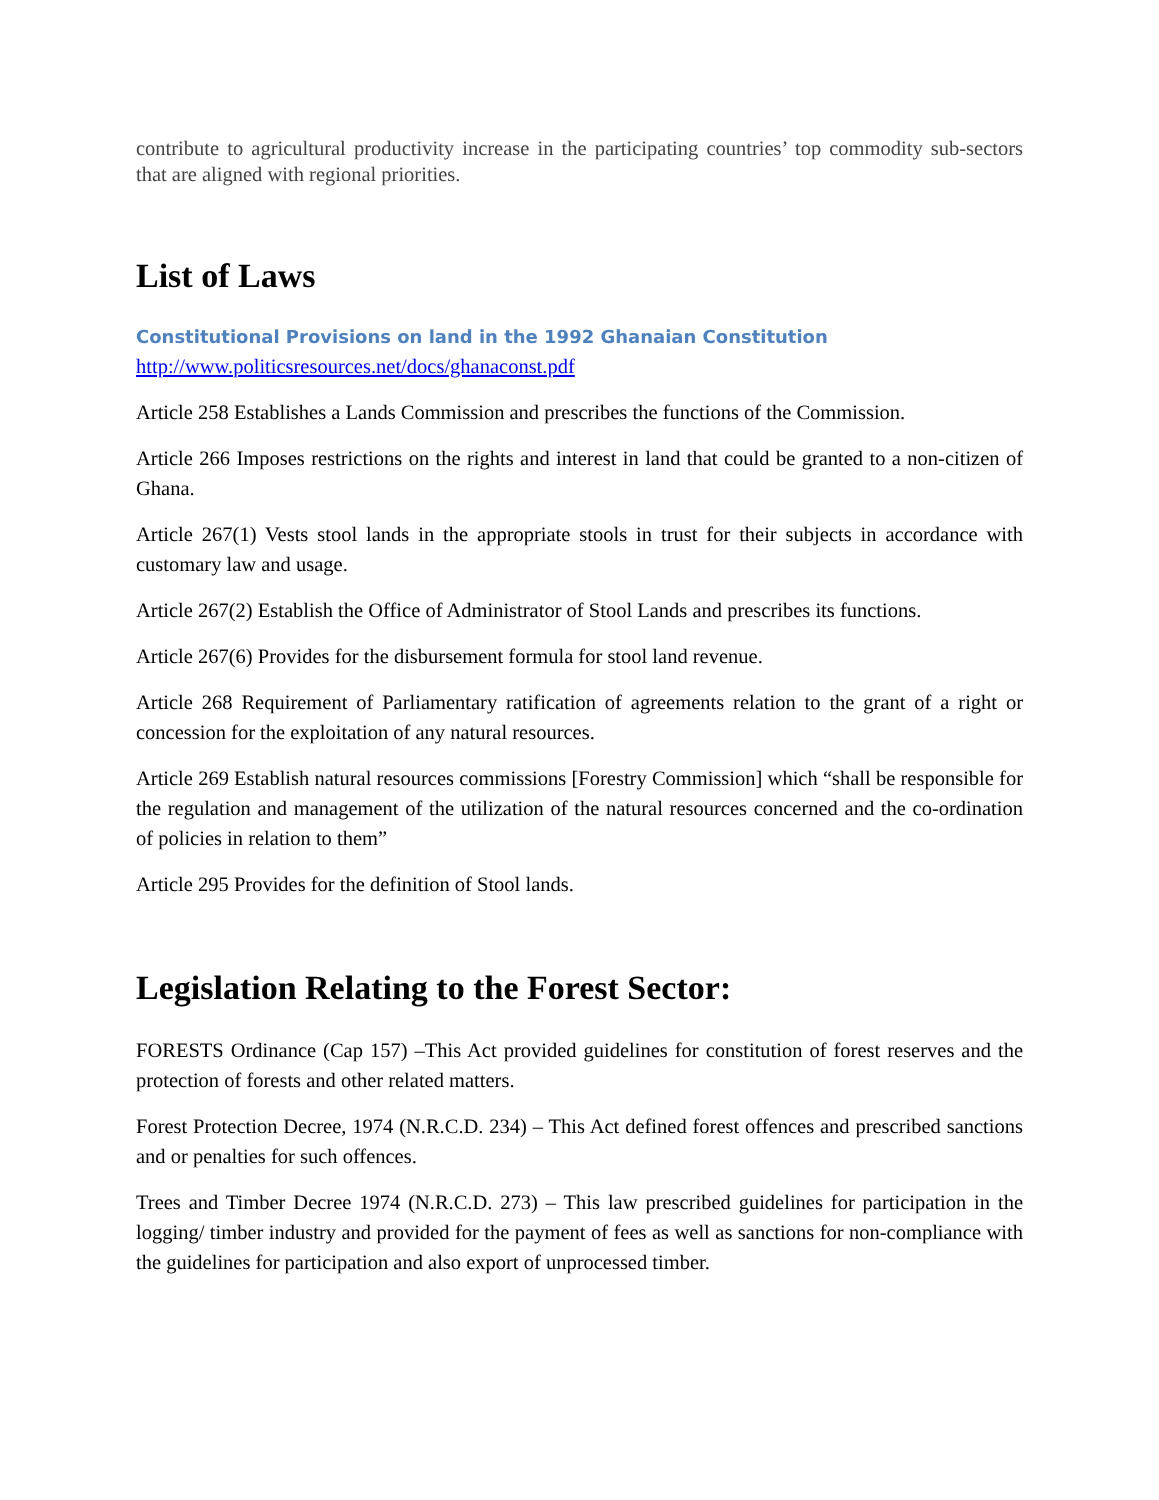contribute to agricultural productivity increase in the participating countries’ top commodity sub-sectors that are aligned with regional priorities.
List of Laws
Constitutional Provisions on land in the 1992 Ghanaian Constitution
http://www.politicsresources.net/docs/ghanaconst.pdf
Article 258 Establishes a Lands Commission and prescribes the functions of the Commission.
Article 266 Imposes restrictions on the rights and interest in land that could be granted to a non-citizen of Ghana.
Article 267(1) Vests stool lands in the appropriate stools in trust for their subjects in accordance with customary law and usage.
Article 267(2) Establish the Office of Administrator of Stool Lands and prescribes its functions.
Article 267(6) Provides for the disbursement formula for stool land revenue.
Article 268 Requirement of Parliamentary ratification of agreements relation to the grant of a right or concession for the exploitation of any natural resources.
Article 269 Establish natural resources commissions [Forestry Commission] which “shall be responsible for the regulation and management of the utilization of the natural resources concerned and the co-ordination of policies in relation to them”
Article 295 Provides for the definition of Stool lands.
Legislation Relating to the Forest Sector:
FORESTS Ordinance (Cap 157) –This Act provided guidelines for constitution of forest reserves and the protection of forests and other related matters.
Forest Protection Decree, 1974 (N.R.C.D. 234) – This Act defined forest offences and prescribed sanctions and or penalties for such offences.
Trees and Timber Decree 1974 (N.R.C.D. 273) – This law prescribed guidelines for participation in the logging/ timber industry and provided for the payment of fees as well as sanctions for non-compliance with the guidelines for participation and also export of unprocessed timber.